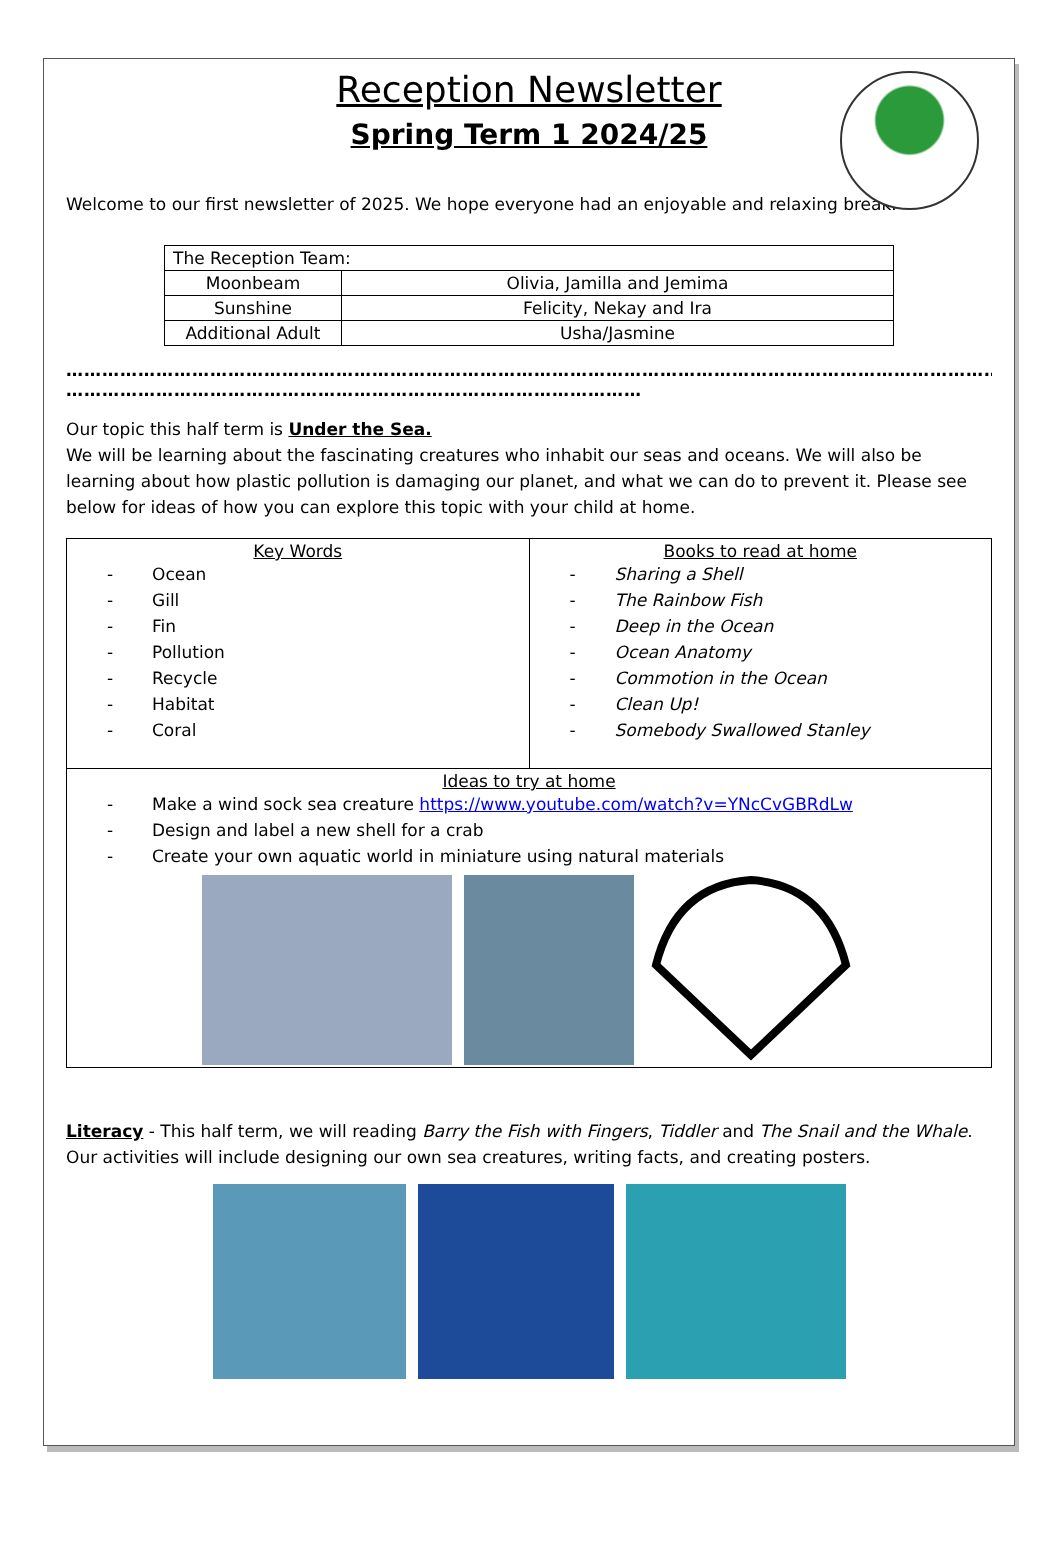Reception Newsletter
Spring Term 1 2024/25
Welcome to our first newsletter of 2025. We hope everyone had an enjoyable and relaxing break.
| The Reception Team: | |
| Moonbeam | Olivia, Jamilla and Jemima |
| Sunshine | Felicity, Nekay and Ira |
| Additional Adult | Usha/Jasmine |
……………………………………………………………………………………………………………………………………………………………
……………………………………………………………………………………
Our topic this half term is Under the Sea.
We will be learning about the fascinating creatures who inhabit our seas and oceans. We will also be learning about how plastic pollution is damaging our planet, and what we can do to prevent it. Please see below for ideas of how you can explore this topic with your child at home.
| Key Words - Ocean - Gill - Fin - Pollution - Recycle - Habitat - Coral | Books to read at home - Sharing a Shell - The Rainbow Fish - Deep in the Ocean - Ocean Anatomy - Commotion in the Ocean - Clean Up! - Somebody Swallowed Stanley |
| Ideas to try at home - Make a wind sock sea creature https://www.youtube.com/watch?v=YNcCvGBRdLw - Design and label a new shell for a crab - Create your own aquatic world in miniature using natural materials | |
Literacy - This half term, we will reading Barry the Fish with Fingers, Tiddler and The Snail and the Whale. Our activities will include designing our own sea creatures, writing facts, and creating posters.